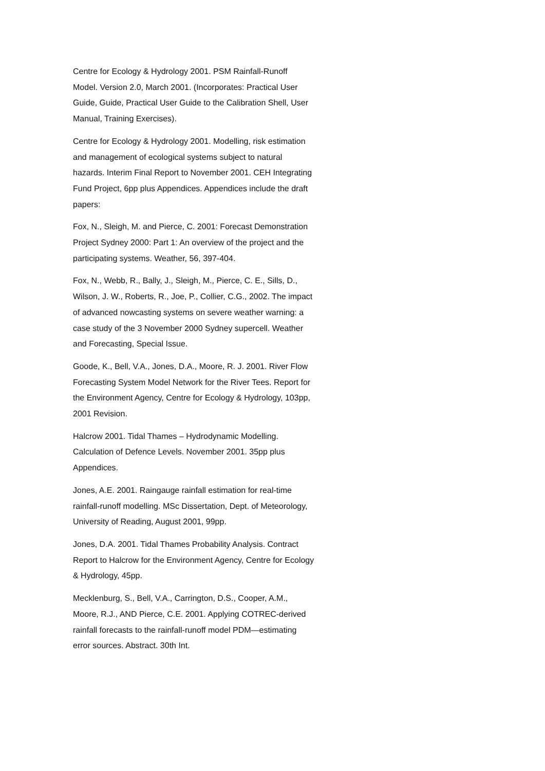Centre for Ecology & Hydrology 2001. PSM Rainfall-Runoff Model. Version 2.0, March 2001. (Incorporates: Practical User Guide, Guide, Practical User Guide to the Calibration Shell, User Manual, Training Exercises).
Centre for Ecology & Hydrology 2001. Modelling, risk estimation and management of ecological systems subject to natural hazards. Interim Final Report to November 2001. CEH Integrating Fund Project, 6pp plus Appendices. Appendices include the draft papers:
Fox, N., Sleigh, M. and Pierce, C. 2001: Forecast Demonstration Project Sydney 2000: Part 1: An overview of the project and the participating systems. Weather, 56, 397-404.
Fox, N., Webb, R., Bally, J., Sleigh, M., Pierce, C. E., Sills, D., Wilson, J. W., Roberts, R., Joe, P., Collier, C.G., 2002. The impact of advanced nowcasting systems on severe weather warning: a case study of the 3 November 2000 Sydney supercell. Weather and Forecasting, Special Issue.
Goode, K., Bell, V.A., Jones, D.A., Moore, R. J. 2001. River Flow Forecasting System Model Network for the River Tees. Report for the Environment Agency, Centre for Ecology & Hydrology, 103pp, 2001 Revision.
Halcrow 2001. Tidal Thames – Hydrodynamic Modelling. Calculation of Defence Levels. November 2001. 35pp plus Appendices.
Jones, A.E. 2001. Raingauge rainfall estimation for real-time rainfall-runoff modelling. MSc Dissertation, Dept. of Meteorology, University of Reading, August 2001, 99pp.
Jones, D.A. 2001. Tidal Thames Probability Analysis. Contract Report to Halcrow for the Environment Agency, Centre for Ecology & Hydrology, 45pp.
Mecklenburg, S., Bell, V.A., Carrington, D.S., Cooper, A.M., Moore, R.J., AND Pierce, C.E. 2001. Applying COTREC-derived rainfall forecasts to the rainfall-runoff model PDM—estimating error sources. Abstract. 30th Int.